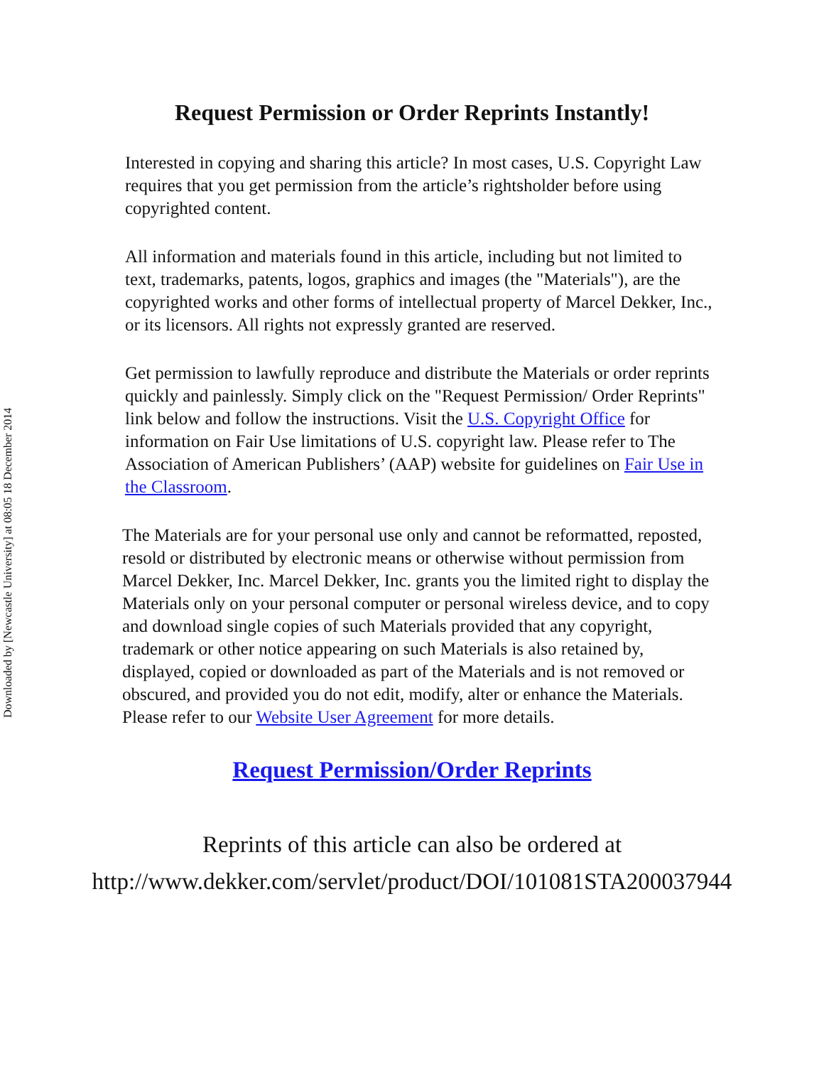Downloaded by [Newcastle University] at 08:05 18 December 2014
Request Permission or Order Reprints Instantly!
Interested in copying and sharing this article? In most cases, U.S. Copyright Law requires that you get permission from the article’s rightsholder before using copyrighted content.
All information and materials found in this article, including but not limited to text, trademarks, patents, logos, graphics and images (the "Materials"), are the copyrighted works and other forms of intellectual property of Marcel Dekker, Inc., or its licensors. All rights not expressly granted are reserved.
Get permission to lawfully reproduce and distribute the Materials or order reprints quickly and painlessly. Simply click on the "Request Permission/ Order Reprints" link below and follow the instructions. Visit the U.S. Copyright Office for information on Fair Use limitations of U.S. copyright law. Please refer to The Association of American Publishers’ (AAP) website for guidelines on Fair Use in the Classroom.
The Materials are for your personal use only and cannot be reformatted, reposted, resold or distributed by electronic means or otherwise without permission from Marcel Dekker, Inc. Marcel Dekker, Inc. grants you the limited right to display the Materials only on your personal computer or personal wireless device, and to copy and download single copies of such Materials provided that any copyright, trademark or other notice appearing on such Materials is also retained by, displayed, copied or downloaded as part of the Materials and is not removed or obscured, and provided you do not edit, modify, alter or enhance the Materials. Please refer to our Website User Agreement for more details.
Request Permission/Order Reprints
Reprints of this article can also be ordered at
http://www.dekker.com/servlet/product/DOI/101081STA200037944